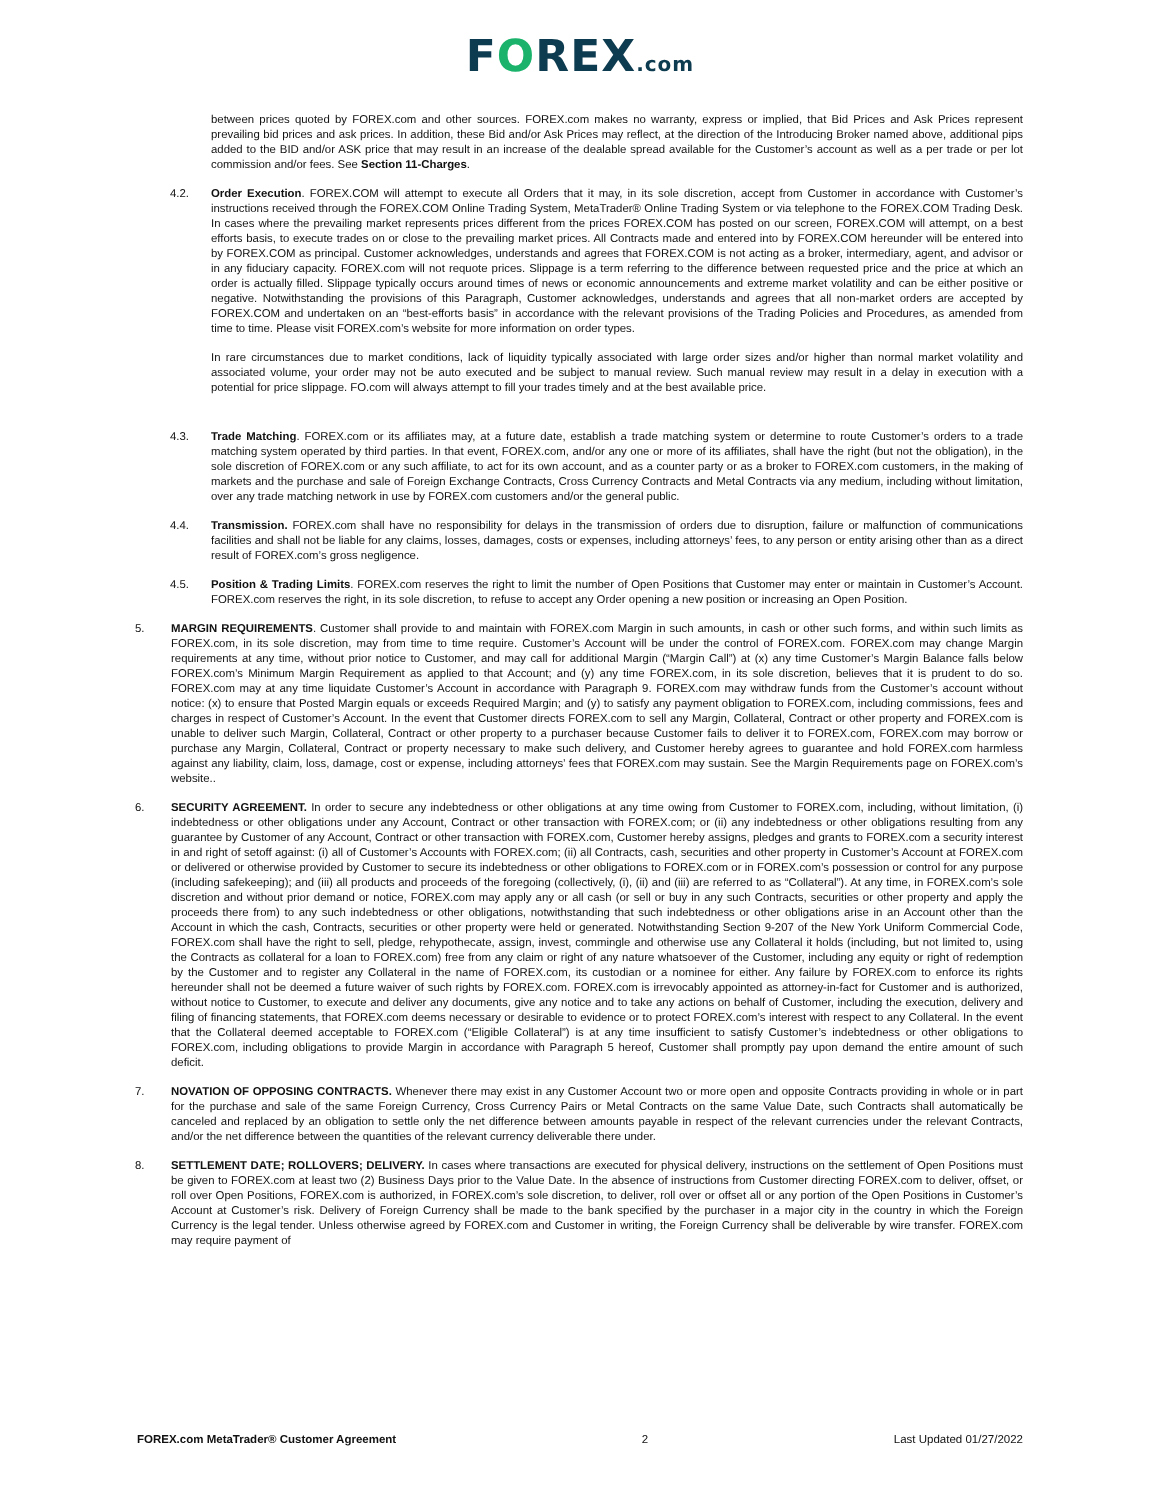FOREX.com
between prices quoted by FOREX.com and other sources. FOREX.com makes no warranty, express or implied, that Bid Prices and Ask Prices represent prevailing bid prices and ask prices. In addition, these Bid and/or Ask Prices may reflect, at the direction of the Introducing Broker named above, additional pips added to the BID and/or ASK price that may result in an increase of the dealable spread available for the Customer’s account as well as a per trade or per lot commission and/or fees. See Section 11-Charges.
4.2. Order Execution. FOREX.COM will attempt to execute all Orders that it may, in its sole discretion, accept from Customer in accordance with Customer’s instructions received through the FOREX.COM Online Trading System, MetaTrader® Online Trading System or via telephone to the FOREX.COM Trading Desk. In cases where the prevailing market represents prices different from the prices FOREX.COM has posted on our screen, FOREX.COM will attempt, on a best efforts basis, to execute trades on or close to the prevailing market prices. All Contracts made and entered into by FOREX.COM hereunder will be entered into by FOREX.COM as principal. Customer acknowledges, understands and agrees that FOREX.COM is not acting as a broker, intermediary, agent, and advisor or in any fiduciary capacity. FOREX.com will not requote prices. Slippage is a term referring to the difference between requested price and the price at which an order is actually filled. Slippage typically occurs around times of news or economic announcements and extreme market volatility and can be either positive or negative. Notwithstanding the provisions of this Paragraph, Customer acknowledges, understands and agrees that all non-market orders are accepted by FOREX.COM and undertaken on an “best-efforts basis” in accordance with the relevant provisions of the Trading Policies and Procedures, as amended from time to time. Please visit FOREX.com’s website for more information on order types.
In rare circumstances due to market conditions, lack of liquidity typically associated with large order sizes and/or higher than normal market volatility and associated volume, your order may not be auto executed and be subject to manual review. Such manual review may result in a delay in execution with a potential for price slippage. FO.com will always attempt to fill your trades timely and at the best available price.
4.3. Trade Matching. FOREX.com or its affiliates may, at a future date, establish a trade matching system or determine to route Customer’s orders to a trade matching system operated by third parties. In that event, FOREX.com, and/or any one or more of its affiliates, shall have the right (but not the obligation), in the sole discretion of FOREX.com or any such affiliate, to act for its own account, and as a counter party or as a broker to FOREX.com customers, in the making of markets and the purchase and sale of Foreign Exchange Contracts, Cross Currency Contracts and Metal Contracts via any medium, including without limitation, over any trade matching network in use by FOREX.com customers and/or the general public.
4.4. Transmission. FOREX.com shall have no responsibility for delays in the transmission of orders due to disruption, failure or malfunction of communications facilities and shall not be liable for any claims, losses, damages, costs or expenses, including attorneys’ fees, to any person or entity arising other than as a direct result of FOREX.com’s gross negligence.
4.5. Position & Trading Limits. FOREX.com reserves the right to limit the number of Open Positions that Customer may enter or maintain in Customer’s Account. FOREX.com reserves the right, in its sole discretion, to refuse to accept any Order opening a new position or increasing an Open Position.
5. MARGIN REQUIREMENTS. Customer shall provide to and maintain with FOREX.com Margin in such amounts, in cash or other such forms, and within such limits as FOREX.com, in its sole discretion, may from time to time require. Customer’s Account will be under the control of FOREX.com. FOREX.com may change Margin requirements at any time, without prior notice to Customer, and may call for additional Margin (“Margin Call”) at (x) any time Customer’s Margin Balance falls below FOREX.com’s Minimum Margin Requirement as applied to that Account; and (y) any time FOREX.com, in its sole discretion, believes that it is prudent to do so. FOREX.com may at any time liquidate Customer’s Account in accordance with Paragraph 9. FOREX.com may withdraw funds from the Customer’s account without notice: (x) to ensure that Posted Margin equals or exceeds Required Margin; and (y) to satisfy any payment obligation to FOREX.com, including commissions, fees and charges in respect of Customer’s Account. In the event that Customer directs FOREX.com to sell any Margin, Collateral, Contract or other property and FOREX.com is unable to deliver such Margin, Collateral, Contract or other property to a purchaser because Customer fails to deliver it to FOREX.com, FOREX.com may borrow or purchase any Margin, Collateral, Contract or property necessary to make such delivery, and Customer hereby agrees to guarantee and hold FOREX.com harmless against any liability, claim, loss, damage, cost or expense, including attorneys’ fees that FOREX.com may sustain. See the Margin Requirements page on FOREX.com’s website..
6. SECURITY AGREEMENT. In order to secure any indebtedness or other obligations at any time owing from Customer to FOREX.com, including, without limitation, (i) indebtedness or other obligations under any Account, Contract or other transaction with FOREX.com; or (ii) any indebtedness or other obligations resulting from any guarantee by Customer of any Account, Contract or other transaction with FOREX.com, Customer hereby assigns, pledges and grants to FOREX.com a security interest in and right of setoff against: (i) all of Customer’s Accounts with FOREX.com; (ii) all Contracts, cash, securities and other property in Customer’s Account at FOREX.com or delivered or otherwise provided by Customer to secure its indebtedness or other obligations to FOREX.com or in FOREX.com’s possession or control for any purpose (including safekeeping); and (iii) all products and proceeds of the foregoing (collectively, (i), (ii) and (iii) are referred to as “Collateral”). At any time, in FOREX.com’s sole discretion and without prior demand or notice, FOREX.com may apply any or all cash (or sell or buy in any such Contracts, securities or other property and apply the proceeds there from) to any such indebtedness or other obligations, notwithstanding that such indebtedness or other obligations arise in an Account other than the Account in which the cash, Contracts, securities or other property were held or generated. Notwithstanding Section 9-207 of the New York Uniform Commercial Code, FOREX.com shall have the right to sell, pledge, rehypothecate, assign, invest, commingle and otherwise use any Collateral it holds (including, but not limited to, using the Contracts as collateral for a loan to FOREX.com) free from any claim or right of any nature whatsoever of the Customer, including any equity or right of redemption by the Customer and to register any Collateral in the name of FOREX.com, its custodian or a nominee for either. Any failure by FOREX.com to enforce its rights hereunder shall not be deemed a future waiver of such rights by FOREX.com. FOREX.com is irrevocably appointed as attorney-in-fact for Customer and is authorized, without notice to Customer, to execute and deliver any documents, give any notice and to take any actions on behalf of Customer, including the execution, delivery and filing of financing statements, that FOREX.com deems necessary or desirable to evidence or to protect FOREX.com’s interest with respect to any Collateral. In the event that the Collateral deemed acceptable to FOREX.com (“Eligible Collateral”) is at any time insufficient to satisfy Customer’s indebtedness or other obligations to FOREX.com, including obligations to provide Margin in accordance with Paragraph 5 hereof, Customer shall promptly pay upon demand the entire amount of such deficit.
7. NOVATION OF OPPOSING CONTRACTS. Whenever there may exist in any Customer Account two or more open and opposite Contracts providing in whole or in part for the purchase and sale of the same Foreign Currency, Cross Currency Pairs or Metal Contracts on the same Value Date, such Contracts shall automatically be canceled and replaced by an obligation to settle only the net difference between amounts payable in respect of the relevant currencies under the relevant Contracts, and/or the net difference between the quantities of the relevant currency deliverable there under.
8. SETTLEMENT DATE; ROLLOVERS; DELIVERY. In cases where transactions are executed for physical delivery, instructions on the settlement of Open Positions must be given to FOREX.com at least two (2) Business Days prior to the Value Date. In the absence of instructions from Customer directing FOREX.com to deliver, offset, or roll over Open Positions, FOREX.com is authorized, in FOREX.com’s sole discretion, to deliver, roll over or offset all or any portion of the Open Positions in Customer’s Account at Customer’s risk. Delivery of Foreign Currency shall be made to the bank specified by the purchaser in a major city in the country in which the Foreign Currency is the legal tender. Unless otherwise agreed by FOREX.com and Customer in writing, the Foreign Currency shall be deliverable by wire transfer. FOREX.com may require payment of
FOREX.com MetaTrader® Customer Agreement 2 Last Updated 01/27/2022